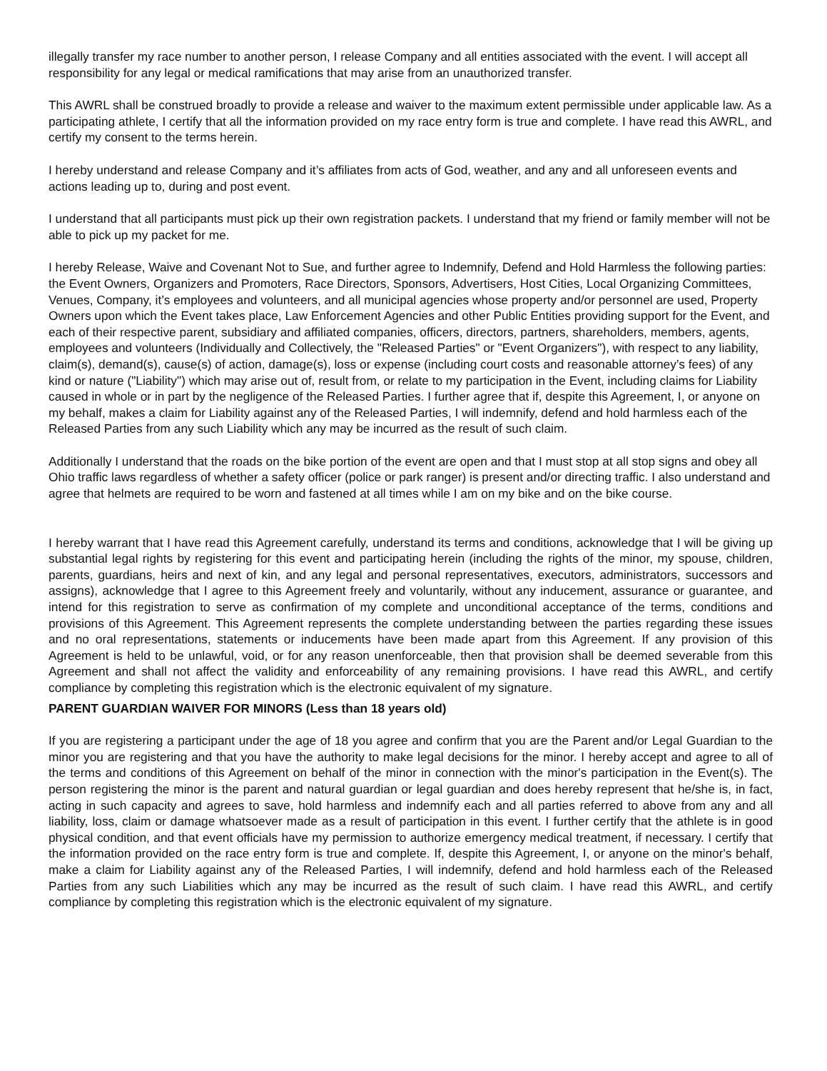illegally transfer my race number to another person, I release Company and all entities associated with the event. I will accept all responsibility for any legal or medical ramifications that may arise from an unauthorized transfer.
This AWRL shall be construed broadly to provide a release and waiver to the maximum extent permissible under applicable law. As a participating athlete, I certify that all the information provided on my race entry form is true and complete. I have read this AWRL, and certify my consent to the terms herein.
I hereby understand and release Company and it’s affiliates from acts of God, weather, and any and all unforeseen events and actions leading up to, during and post event.
I understand that all participants must pick up their own registration packets. I understand that my friend or family member will not be able to pick up my packet for me.
I hereby Release, Waive and Covenant Not to Sue, and further agree to Indemnify, Defend and Hold Harmless the following parties: the Event Owners, Organizers and Promoters, Race Directors, Sponsors, Advertisers, Host Cities, Local Organizing Committees, Venues, Company, it’s employees and volunteers, and all municipal agencies whose property and/or personnel are used, Property Owners upon which the Event takes place, Law Enforcement Agencies and other Public Entities providing support for the Event, and each of their respective parent, subsidiary and affiliated companies, officers, directors, partners, shareholders, members, agents, employees and volunteers (Individually and Collectively, the "Released Parties" or "Event Organizers"), with respect to any liability, claim(s), demand(s), cause(s) of action, damage(s), loss or expense (including court costs and reasonable attorney’s fees) of any kind or nature ("Liability") which may arise out of, result from, or relate to my participation in the Event, including claims for Liability caused in whole or in part by the negligence of the Released Parties. I further agree that if, despite this Agreement, I, or anyone on my behalf, makes a claim for Liability against any of the Released Parties, I will indemnify, defend and hold harmless each of the Released Parties from any such Liability which any may be incurred as the result of such claim.
Additionally I understand that the roads on the bike portion of the event are open and that I must stop at all stop signs and obey all Ohio traffic laws regardless of whether a safety officer (police or park ranger) is present and/or directing traffic. I also understand and agree that helmets are required to be worn and fastened at all times while I am on my bike and on the bike course.
I hereby warrant that I have read this Agreement carefully, understand its terms and conditions, acknowledge that I will be giving up substantial legal rights by registering for this event and participating herein (including the rights of the minor, my spouse, children, parents, guardians, heirs and next of kin, and any legal and personal representatives, executors, administrators, successors and assigns), acknowledge that I agree to this Agreement freely and voluntarily, without any inducement, assurance or guarantee, and intend for this registration to serve as confirmation of my complete and unconditional acceptance of the terms, conditions and provisions of this Agreement. This Agreement represents the complete understanding between the parties regarding these issues and no oral representations, statements or inducements have been made apart from this Agreement. If any provision of this Agreement is held to be unlawful, void, or for any reason unenforceable, then that provision shall be deemed severable from this Agreement and shall not affect the validity and enforceability of any remaining provisions. I have read this AWRL, and certify compliance by completing this registration which is the electronic equivalent of my signature.
PARENT GUARDIAN WAIVER FOR MINORS (Less than 18 years old)
If you are registering a participant under the age of 18 you agree and confirm that you are the Parent and/or Legal Guardian to the minor you are registering and that you have the authority to make legal decisions for the minor. I hereby accept and agree to all of the terms and conditions of this Agreement on behalf of the minor in connection with the minor's participation in the Event(s). The person registering the minor is the parent and natural guardian or legal guardian and does hereby represent that he/she is, in fact, acting in such capacity and agrees to save, hold harmless and indemnify each and all parties referred to above from any and all liability, loss, claim or damage whatsoever made as a result of participation in this event. I further certify that the athlete is in good physical condition, and that event officials have my permission to authorize emergency medical treatment, if necessary. I certify that the information provided on the race entry form is true and complete. If, despite this Agreement, I, or anyone on the minor's behalf, make a claim for Liability against any of the Released Parties, I will indemnify, defend and hold harmless each of the Released Parties from any such Liabilities which any may be incurred as the result of such claim. I have read this AWRL, and certify compliance by completing this registration which is the electronic equivalent of my signature.